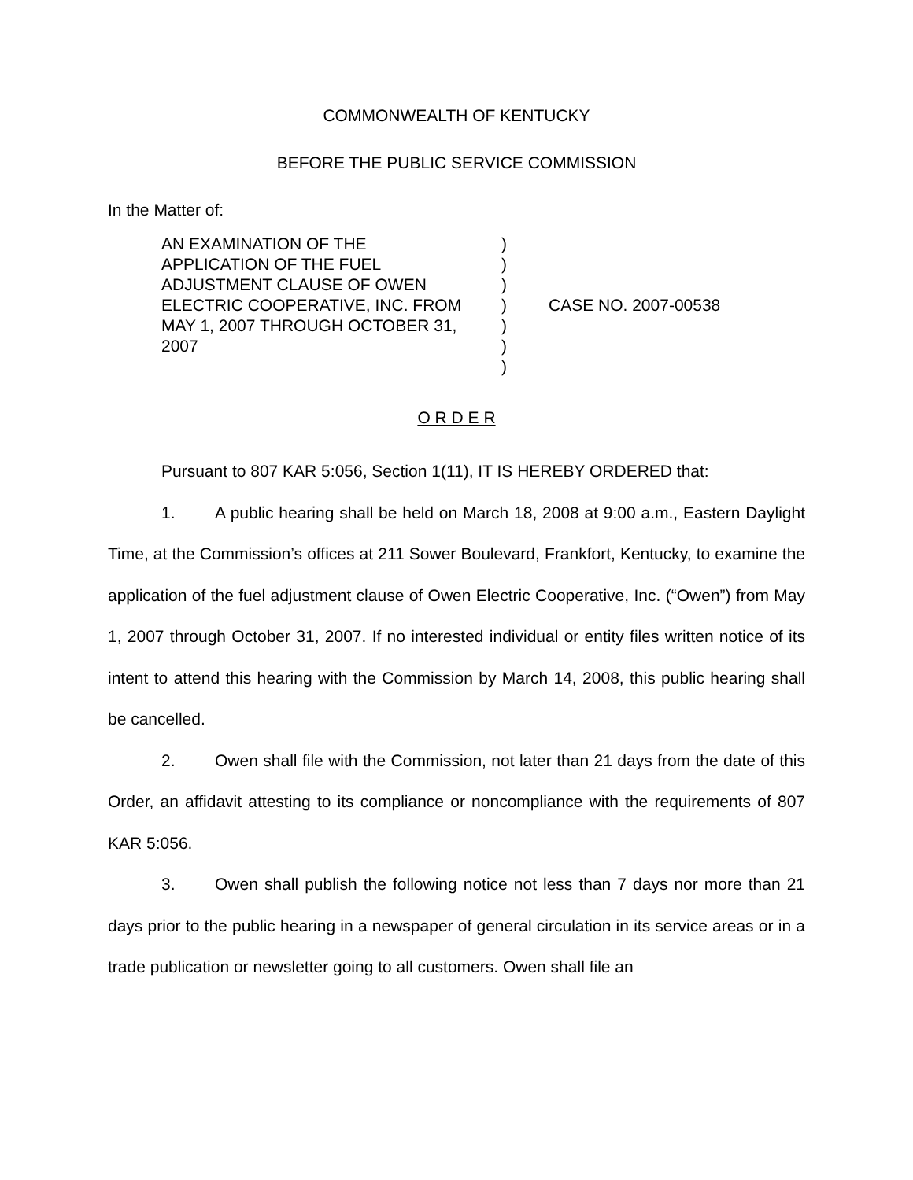COMMONWEALTH OF KENTUCKY
BEFORE THE PUBLIC SERVICE COMMISSION
In the Matter of:
AN EXAMINATION OF THE
APPLICATION OF THE FUEL
ADJUSTMENT CLAUSE OF OWEN
ELECTRIC COOPERATIVE, INC. FROM
MAY 1, 2007 THROUGH OCTOBER 31,
2007
)
)
)
)
)
)
)
CASE NO. 2007-00538
O R D E R
Pursuant to 807 KAR 5:056, Section 1(11), IT IS HEREBY ORDERED that:
1. A public hearing shall be held on March 18, 2008 at 9:00 a.m., Eastern Daylight Time, at the Commission’s offices at 211 Sower Boulevard, Frankfort, Kentucky, to examine the application of the fuel adjustment clause of Owen Electric Cooperative, Inc. (“Owen”) from May 1, 2007 through October 31, 2007. If no interested individual or entity files written notice of its intent to attend this hearing with the Commission by March 14, 2008, this public hearing shall be cancelled.
2. Owen shall file with the Commission, not later than 21 days from the date of this Order, an affidavit attesting to its compliance or noncompliance with the requirements of 807 KAR 5:056.
3. Owen shall publish the following notice not less than 7 days nor more than 21 days prior to the public hearing in a newspaper of general circulation in its service areas or in a trade publication or newsletter going to all customers. Owen shall file an